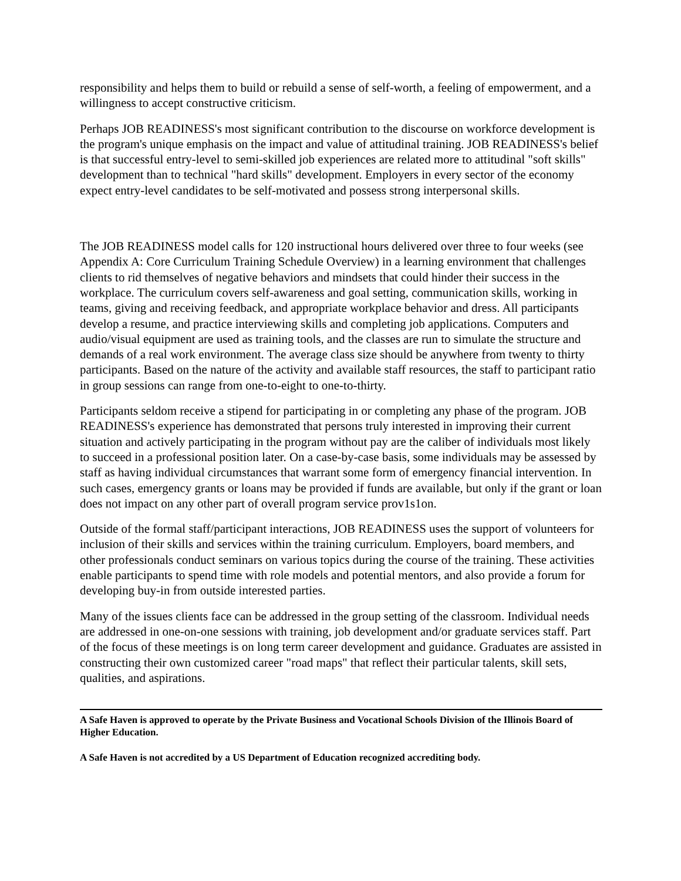responsibility and helps them to build or rebuild a sense of self-worth, a feeling of empowerment, and a willingness to accept constructive criticism.
Perhaps JOB READINESS's most significant contribution to the discourse on workforce development is the program's unique emphasis on the impact and value of attitudinal training. JOB READINESS's belief is that successful entry-level to semi-skilled job experiences are related more to attitudinal "soft skills" development than to technical "hard skills" development. Employers in every sector of the economy expect entry-level candidates to be self-motivated and possess strong interpersonal skills.
The JOB READINESS model calls for 120 instructional hours delivered over three to four weeks (see Appendix A: Core Curriculum Training Schedule Overview) in a learning environment that challenges clients to rid themselves of negative behaviors and mindsets that could hinder their success in the workplace. The curriculum covers self-awareness and goal setting, communication skills, working in teams, giving and receiving feedback, and appropriate workplace behavior and dress. All participants develop a resume, and practice interviewing skills and completing job applications. Computers and audio/visual equipment are used as training tools, and the classes are run to simulate the structure and demands of a real work environment. The average class size should be anywhere from twenty to thirty participants. Based on the nature of the activity and available staff resources, the staff to participant ratio in group sessions can range from one-to-eight to one-to-thirty.
Participants seldom receive a stipend for participating in or completing any phase of the program. JOB READINESS's experience has demonstrated that persons truly interested in improving their current situation and actively participating in the program without pay are the caliber of individuals most likely to succeed in a professional position later. On a case-by-case basis, some individuals may be assessed by staff as having individual circumstances that warrant some form of emergency financial intervention. In such cases, emergency grants or loans may be provided if funds are available, but only if the grant or loan does not impact on any other part of overall program service prov1s1on.
Outside of the formal staff/participant interactions, JOB READINESS uses the support of volunteers for inclusion of their skills and services within the training curriculum. Employers, board members, and other professionals conduct seminars on various topics during the course of the training. These activities enable participants to spend time with role models and potential mentors, and also provide a forum for developing buy-in from outside interested parties.
Many of the issues clients face can be addressed in the group setting of the classroom. Individual needs are addressed in one-on-one sessions with training, job development and/or graduate services staff. Part of the focus of these meetings is on long term career development and guidance. Graduates are assisted in constructing their own customized career "road maps" that reflect their particular talents, skill sets, qualities, and aspirations.
A Safe Haven is approved to operate by the Private Business and Vocational Schools Division of the Illinois Board of Higher Education.
A Safe Haven is not accredited by a US Department of Education recognized accrediting body.